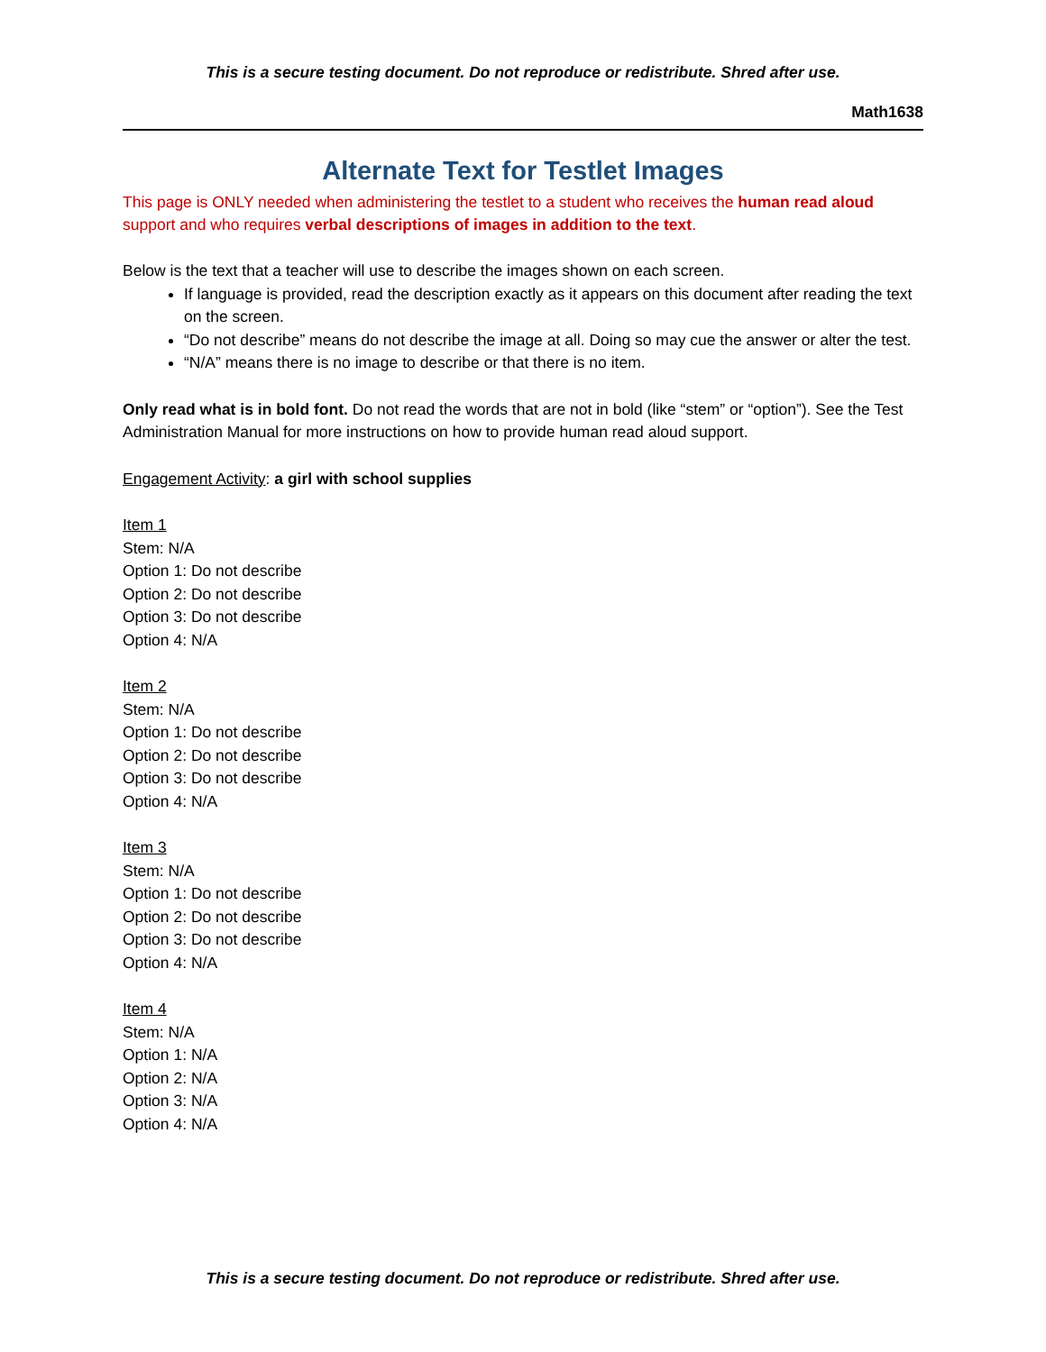This is a secure testing document. Do not reproduce or redistribute. Shred after use.
Math1638
Alternate Text for Testlet Images
This page is ONLY needed when administering the testlet to a student who receives the human read aloud support and who requires verbal descriptions of images in addition to the text.
Below is the text that a teacher will use to describe the images shown on each screen.
If language is provided, read the description exactly as it appears on this document after reading the text on the screen.
“Do not describe” means do not describe the image at all. Doing so may cue the answer or alter the test.
“N/A” means there is no image to describe or that there is no item.
Only read what is in bold font. Do not read the words that are not in bold (like “stem” or “option”). See the Test Administration Manual for more instructions on how to provide human read aloud support.
Engagement Activity: a girl with school supplies
Item 1
Stem: N/A
Option 1: Do not describe
Option 2: Do not describe
Option 3: Do not describe
Option 4: N/A
Item 2
Stem: N/A
Option 1: Do not describe
Option 2: Do not describe
Option 3: Do not describe
Option 4: N/A
Item 3
Stem: N/A
Option 1: Do not describe
Option 2: Do not describe
Option 3: Do not describe
Option 4: N/A
Item 4
Stem: N/A
Option 1: N/A
Option 2: N/A
Option 3: N/A
Option 4: N/A
This is a secure testing document. Do not reproduce or redistribute. Shred after use.